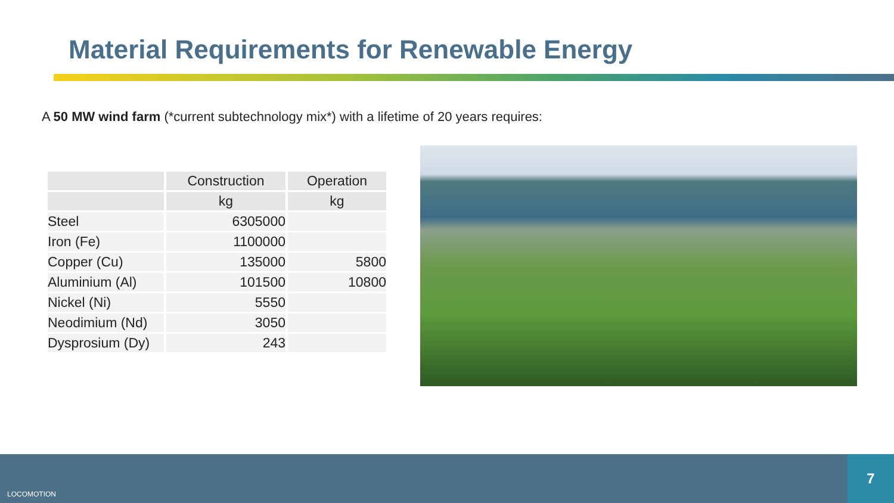Material Requirements for Renewable Energy
A 50 MW wind farm (*current subtechnology mix*) with a lifetime of 20 years requires:
| | Construction | Operation |
| --- | --- | --- |
| | kg | kg |
| Steel | 6305000 | |
| Iron (Fe) | 1100000 | |
| Copper (Cu) | 135000 | 5800 |
| Aluminium (Al) | 101500 | 10800 |
| Nickel (Ni) | 5550 | |
| Neodimium (Nd) | 3050 | |
| Dysprosium (Dy) | 243 | |
LOCOMOTION
7